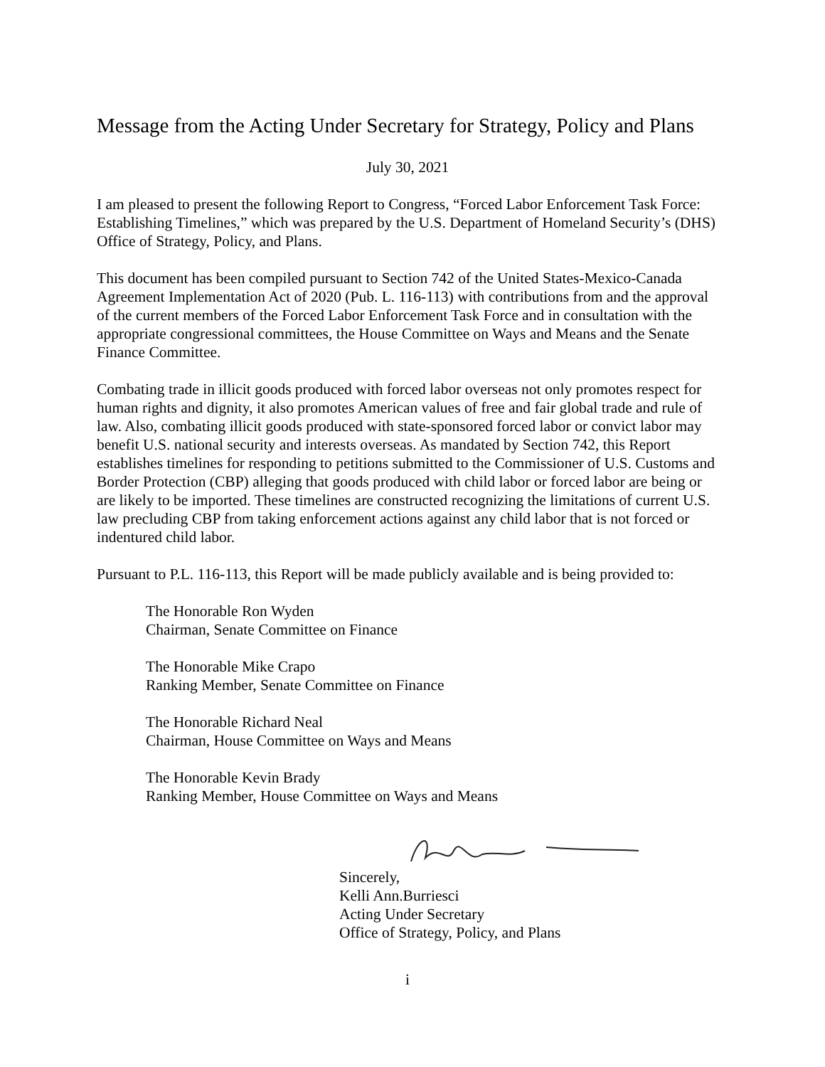Message from the Acting Under Secretary for Strategy, Policy and Plans
July 30, 2021
I am pleased to present the following Report to Congress, “Forced Labor Enforcement Task Force: Establishing Timelines,” which was prepared by the U.S. Department of Homeland Security’s (DHS) Office of Strategy, Policy, and Plans.
This document has been compiled pursuant to Section 742 of the United States-Mexico-Canada Agreement Implementation Act of 2020 (Pub. L. 116-113) with contributions from and the approval of the current members of the Forced Labor Enforcement Task Force and in consultation with the appropriate congressional committees, the House Committee on Ways and Means and the Senate Finance Committee.
Combating trade in illicit goods produced with forced labor overseas not only promotes respect for human rights and dignity, it also promotes American values of free and fair global trade and rule of law. Also, combating illicit goods produced with state-sponsored forced labor or convict labor may benefit U.S. national security and interests overseas. As mandated by Section 742, this Report establishes timelines for responding to petitions submitted to the Commissioner of U.S. Customs and Border Protection (CBP) alleging that goods produced with child labor or forced labor are being or are likely to be imported. These timelines are constructed recognizing the limitations of current U.S. law precluding CBP from taking enforcement actions against any child labor that is not forced or indentured child labor.
Pursuant to P.L. 116-113, this Report will be made publicly available and is being provided to:
The Honorable Ron Wyden
Chairman, Senate Committee on Finance
The Honorable Mike Crapo
Ranking Member, Senate Committee on Finance
The Honorable Richard Neal
Chairman, House Committee on Ways and Means
The Honorable Kevin Brady
Ranking Member, House Committee on Ways and Means
Sincerely,
Kelli Ann.Burriesci
Acting Under Secretary
Office of Strategy, Policy, and Plans
i